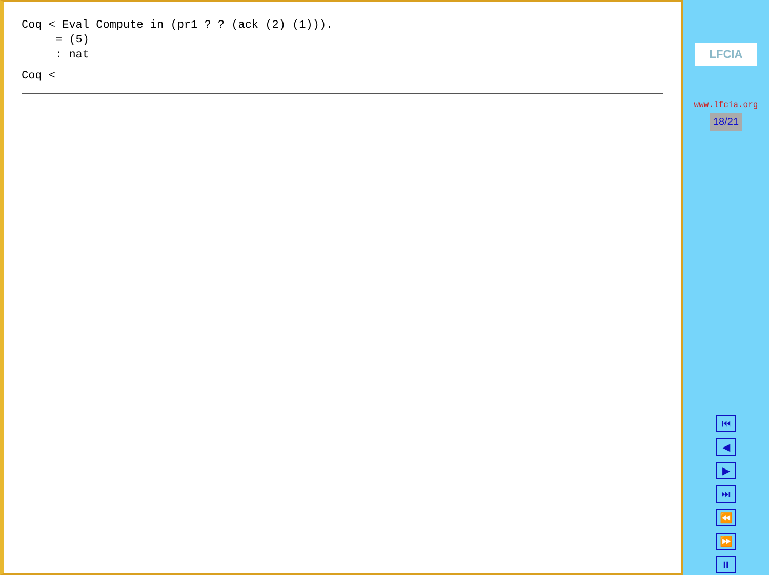Coq < Eval Compute in (pr1 ? ? (ack (2) (1))).
     = (5)
     : nat
Coq <
LFCIA
www.lfcia.org
18/21
⏮
◀
▶
⏭
⏪
⏩
⏸